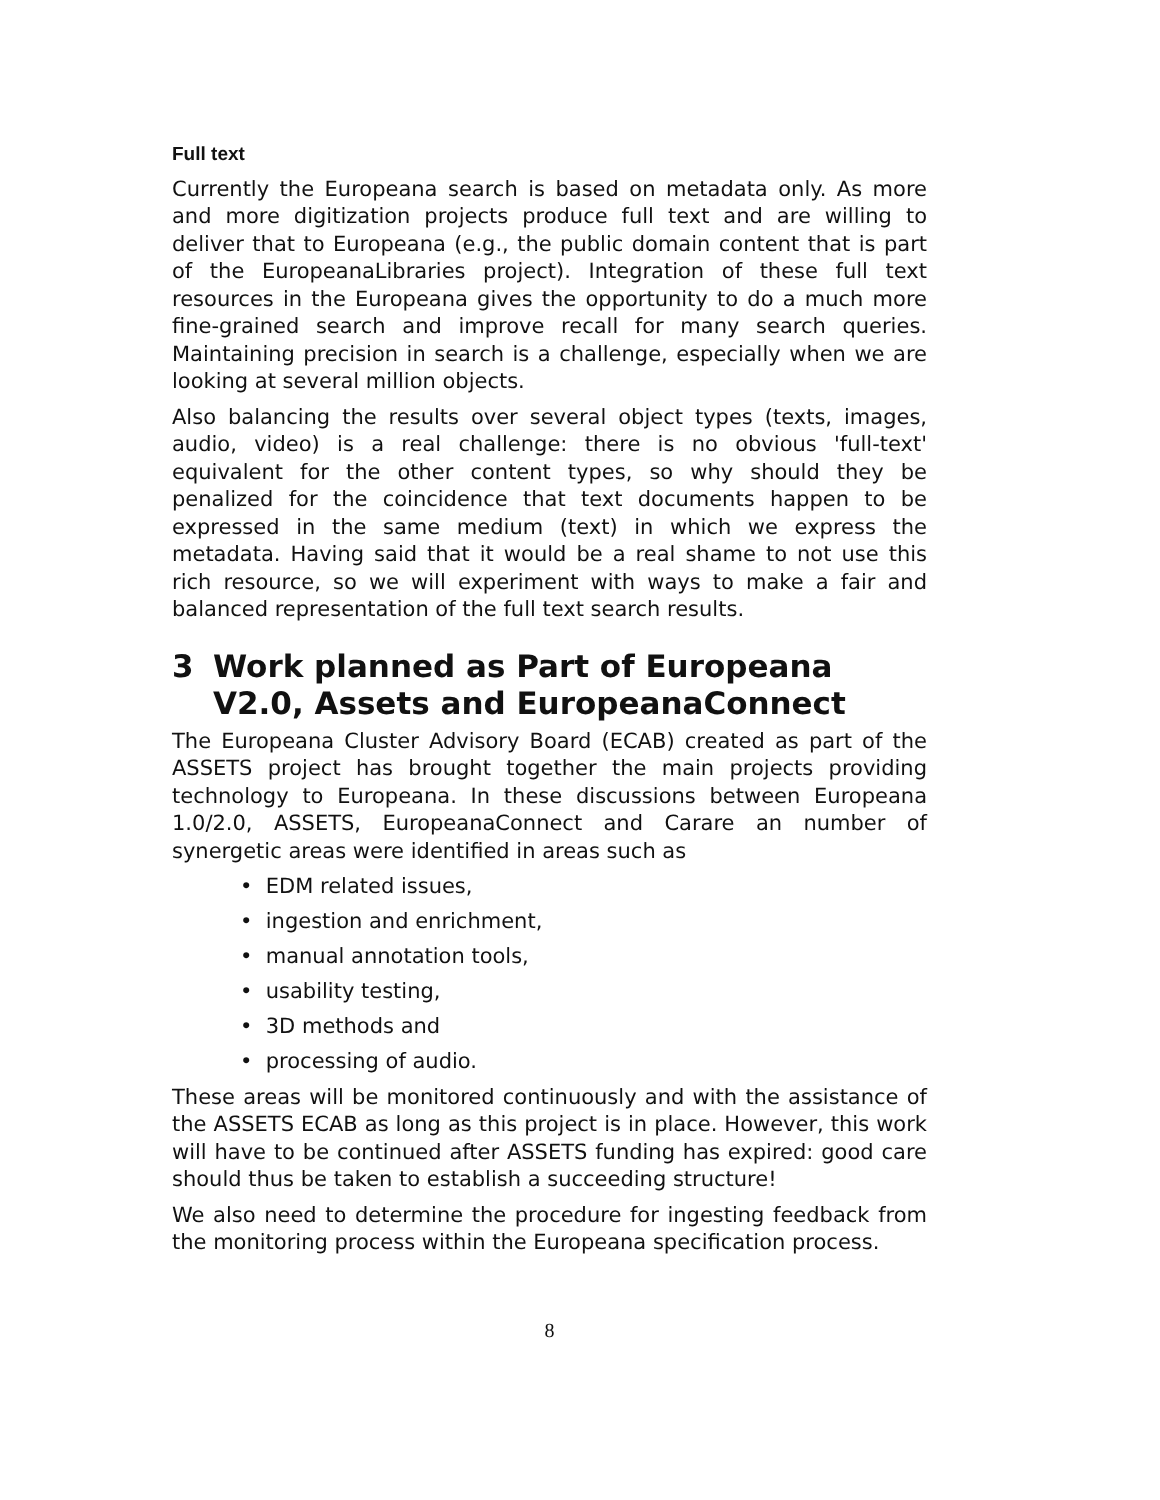Full text
Currently the Europeana search is based on metadata only. As more and more digitization projects produce full text and are willing to deliver that to Europeana (e.g., the public domain content that is part of the EuropeanaLibraries project). Integration of these full text resources in the Europeana gives the opportunity to do a much more fine-grained search and improve recall for many search queries. Maintaining precision in search is a challenge, especially when we are looking at several million objects.
Also balancing the results over several object types (texts, images, audio, video) is a real challenge: there is no obvious 'full-text' equivalent for the other content types, so why should they be penalized for the coincidence that text documents happen to be expressed in the same medium (text) in which we express the metadata. Having said that it would be a real shame to not use this rich resource, so we will experiment with ways to make a fair and balanced representation of the full text search results.
3 Work planned as Part of Europeana V2.0, Assets and EuropeanaConnect
The Europeana Cluster Advisory Board (ECAB) created as part of the ASSETS project has brought together the main projects providing technology to Europeana. In these discussions between Europeana 1.0/2.0, ASSETS, EuropeanaConnect and Carare an number of synergetic areas were identified in areas such as
• EDM related issues,
• ingestion and enrichment,
• manual annotation tools,
• usability testing,
• 3D methods and
• processing of audio.
These areas will be monitored continuously and with the assistance of the ASSETS ECAB as long as this project is in place. However, this work will have to be continued after ASSETS funding has expired: good care should thus be taken to establish a succeeding structure!
We also need to determine the procedure for ingesting feedback from the monitoring process within the Europeana specification process.
8